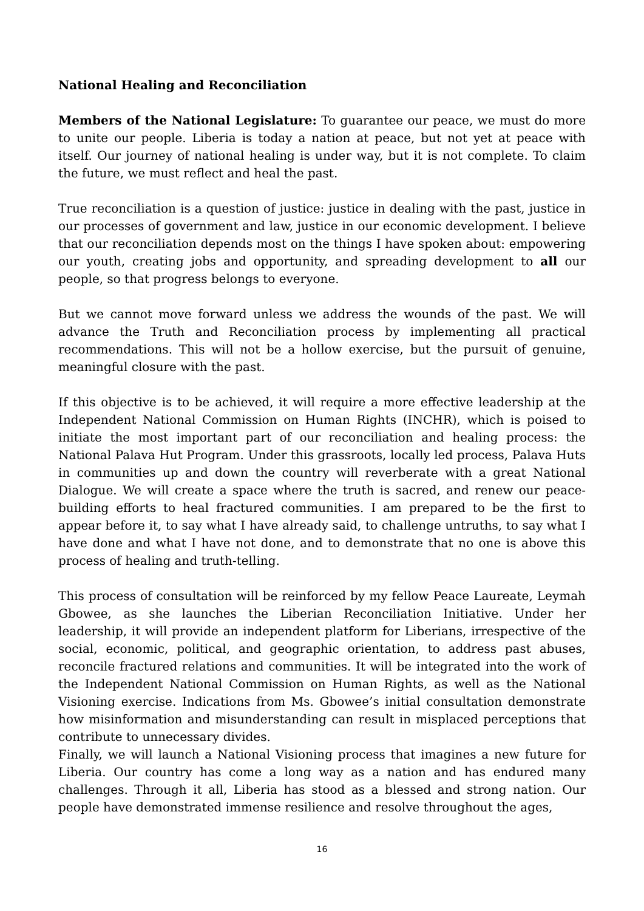National Healing and Reconciliation
Members of the National Legislature: To guarantee our peace, we must do more to unite our people. Liberia is today a nation at peace, but not yet at peace with itself. Our journey of national healing is under way, but it is not complete. To claim the future, we must reflect and heal the past.
True reconciliation is a question of justice: justice in dealing with the past, justice in our processes of government and law, justice in our economic development. I believe that our reconciliation depends most on the things I have spoken about: empowering our youth, creating jobs and opportunity, and spreading development to all our people, so that progress belongs to everyone.
But we cannot move forward unless we address the wounds of the past. We will advance the Truth and Reconciliation process by implementing all practical recommendations. This will not be a hollow exercise, but the pursuit of genuine, meaningful closure with the past.
If this objective is to be achieved, it will require a more effective leadership at the Independent National Commission on Human Rights (INCHR), which is poised to initiate the most important part of our reconciliation and healing process: the National Palava Hut Program. Under this grassroots, locally led process, Palava Huts in communities up and down the country will reverberate with a great National Dialogue. We will create a space where the truth is sacred, and renew our peace-building efforts to heal fractured communities. I am prepared to be the first to appear before it, to say what I have already said, to challenge untruths, to say what I have done and what I have not done, and to demonstrate that no one is above this process of healing and truth-telling.
This process of consultation will be reinforced by my fellow Peace Laureate, Leymah Gbowee, as she launches the Liberian Reconciliation Initiative. Under her leadership, it will provide an independent platform for Liberians, irrespective of the social, economic, political, and geographic orientation, to address past abuses, reconcile fractured relations and communities. It will be integrated into the work of the Independent National Commission on Human Rights, as well as the National Visioning exercise. Indications from Ms. Gbowee’s initial consultation demonstrate how misinformation and misunderstanding can result in misplaced perceptions that contribute to unnecessary divides.
Finally, we will launch a National Visioning process that imagines a new future for Liberia. Our country has come a long way as a nation and has endured many challenges. Through it all, Liberia has stood as a blessed and strong nation. Our people have demonstrated immense resilience and resolve throughout the ages,
16